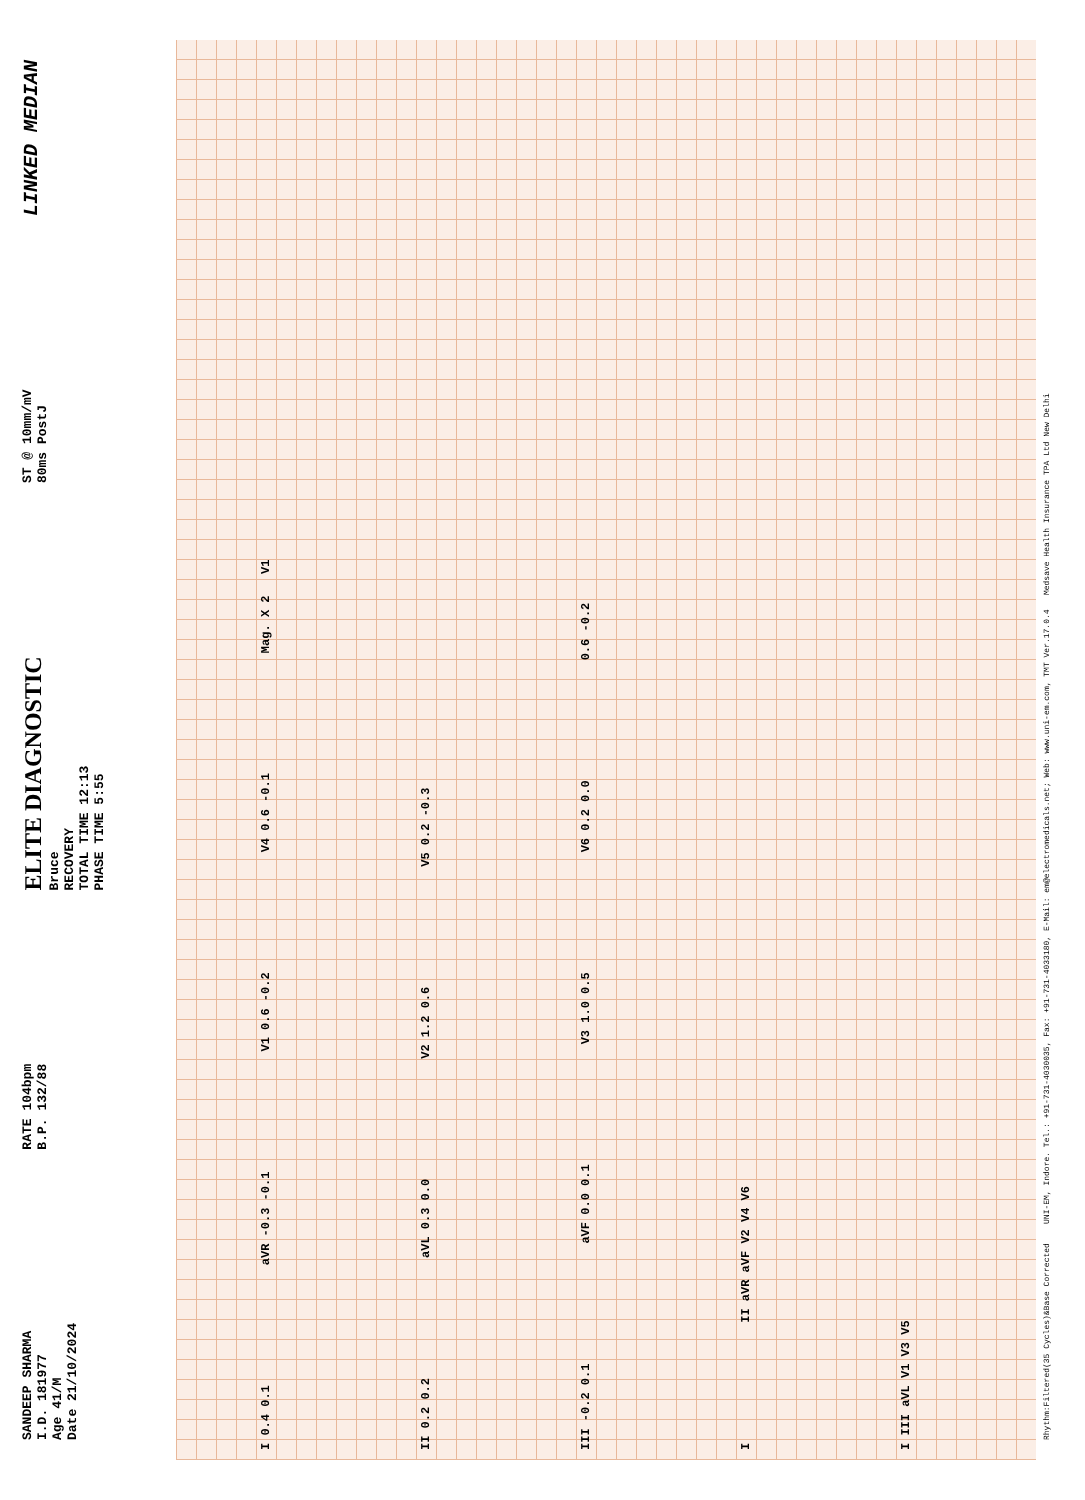SANDEEP SHARMA
I.D. 181977
Age 41/M
Date 21/10/2024
RATE 104bpm
B.P. 132/88
ELITE DIAGNOSTIC
Bruce
RECOVERY
TOTAL TIME 12:13
PHASE TIME 5:55
ST @ 10mm/mV
80ms PostJ
LINKED MEDIAN
I 0.4 0.1 aVR -0.3 -0.1 V1 0.6 -0.2 V4 0.6 -0.1 Mag. X 2 V1
II 0.2 0.2 aVL 0.3 0.0 V2 1.2 0.6 V5 0.2 -0.3
III -0.2 0.1 aVF 0.0 0.1 V3 1.0 0.5 V6 0.2 0.0 0.6 -0.2
I II aVR aVF V2 V4 V6
I III aVL V1 V3 V5
Rhythm:Filtered(35 Cycles)&Base Corrected UNI-EM, Indore. Tel.: +91-731-4030035, Fax: +91-731-4033180, E-Mail: em@electromedicals.net; Web: www.uni-em.com, TMT Ver.17.0.4 Medsave Health Insurance TPA Ltd New Delhi